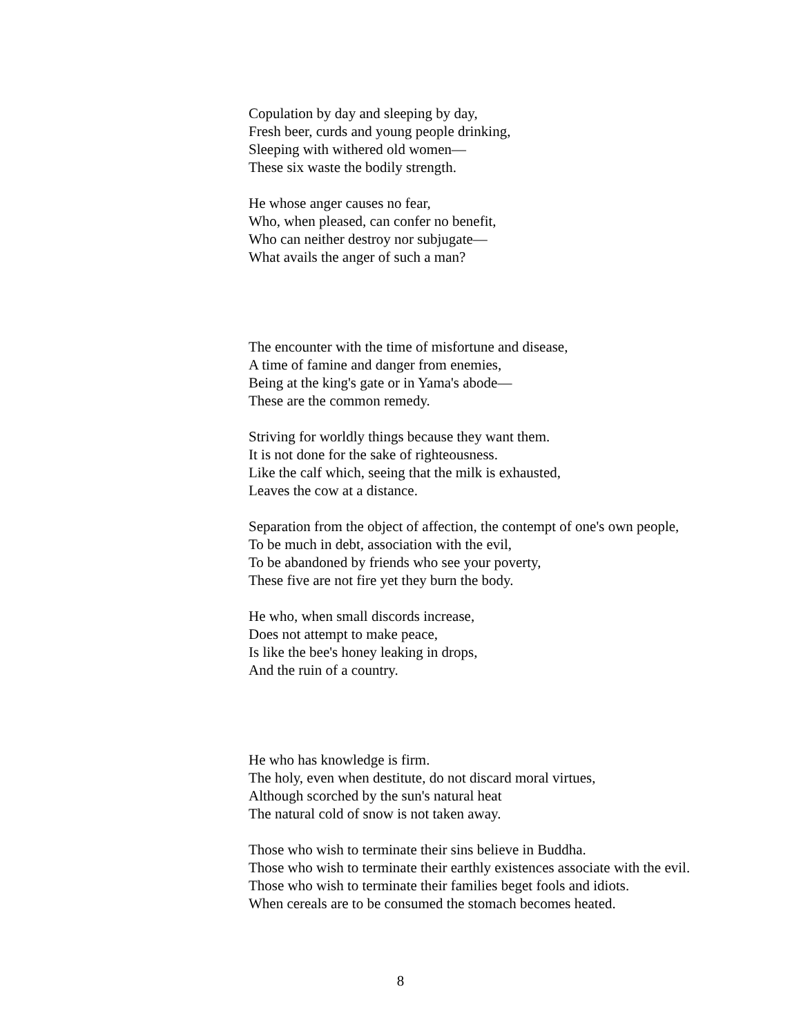Copulation by day and sleeping by day,
Fresh beer, curds and young people drinking,
Sleeping with withered old women—
These six waste the bodily strength.
He whose anger causes no fear,
Who, when pleased, can confer no benefit,
Who can neither destroy nor subjugate—
What avails the anger of such a man?
The encounter with the time of misfortune and disease,
A time of famine and danger from enemies,
Being at the king's gate or in Yama's abode—
These are the common remedy.
Striving for worldly things because they want them.
It is not done for the sake of righteousness.
Like the calf which, seeing that the milk is exhausted,
Leaves the cow at a distance.
Separation from the object of affection, the contempt of one's own people,
To be much in debt, association with the evil,
To be abandoned by friends who see your poverty,
These five are not fire yet they burn the body.
He who, when small discords increase,
Does not attempt to make peace,
Is like the bee's honey leaking in drops,
And the ruin of a country.
He who has knowledge is firm.
The holy, even when destitute, do not discard moral virtues,
Although scorched by the sun's natural heat
The natural cold of snow is not taken away.
Those who wish to terminate their sins believe in Buddha.
Those who wish to terminate their earthly existences associate with the evil.
Those who wish to terminate their families beget fools and idiots.
When cereals are to be consumed the stomach becomes heated.
8